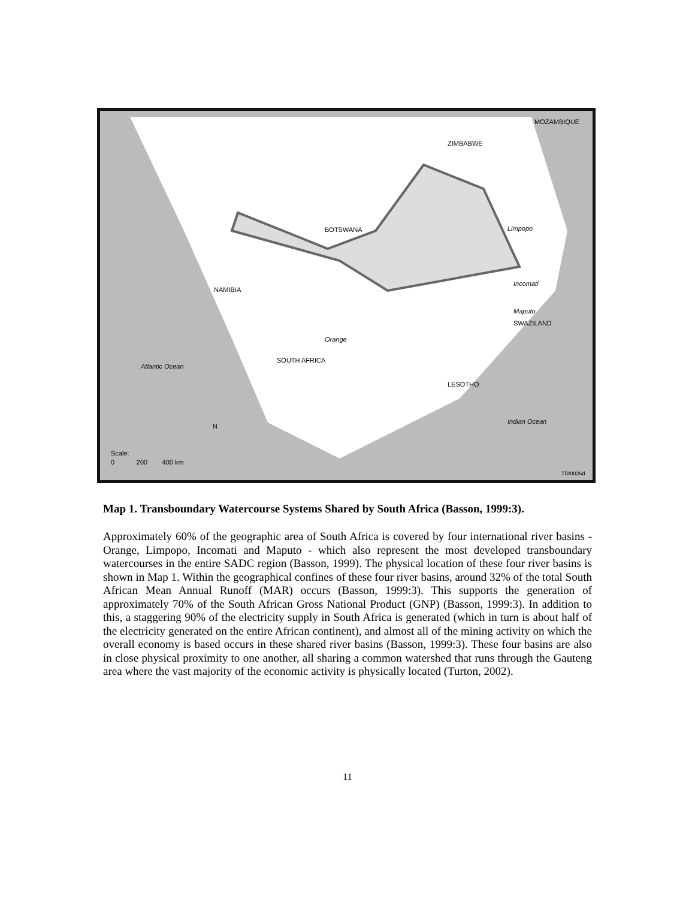MOZAMBIQUE
ZIMBABWE
BOTSWANA
NAMIBIA
Incomati
Maputo
SWAZILAND
SOUTH AFRICA
Orange
Limpopo
Atlantic Ocean
LESOTHO
Indian Ocean
N
Scale:
0 200 400 km
TD/0026d
Map 1. Transboundary Watercourse Systems Shared by South Africa (Basson, 1999:3).
Approximately 60% of the geographic area of South Africa is covered by four international river basins - Orange, Limpopo, Incomati and Maputo - which also represent the most developed transboundary watercourses in the entire SADC region (Basson, 1999). The physical location of these four river basins is shown in Map 1. Within the geographical confines of these four river basins, around 32% of the total South African Mean Annual Runoff (MAR) occurs (Basson, 1999:3). This supports the generation of approximately 70% of the South African Gross National Product (GNP) (Basson, 1999:3). In addition to this, a staggering 90% of the electricity supply in South Africa is generated (which in turn is about half of the electricity generated on the entire African continent), and almost all of the mining activity on which the overall economy is based occurs in these shared river basins (Basson, 1999:3). These four basins are also in close physical proximity to one another, all sharing a common watershed that runs through the Gauteng area where the vast majority of the economic activity is physically located (Turton, 2002).
11